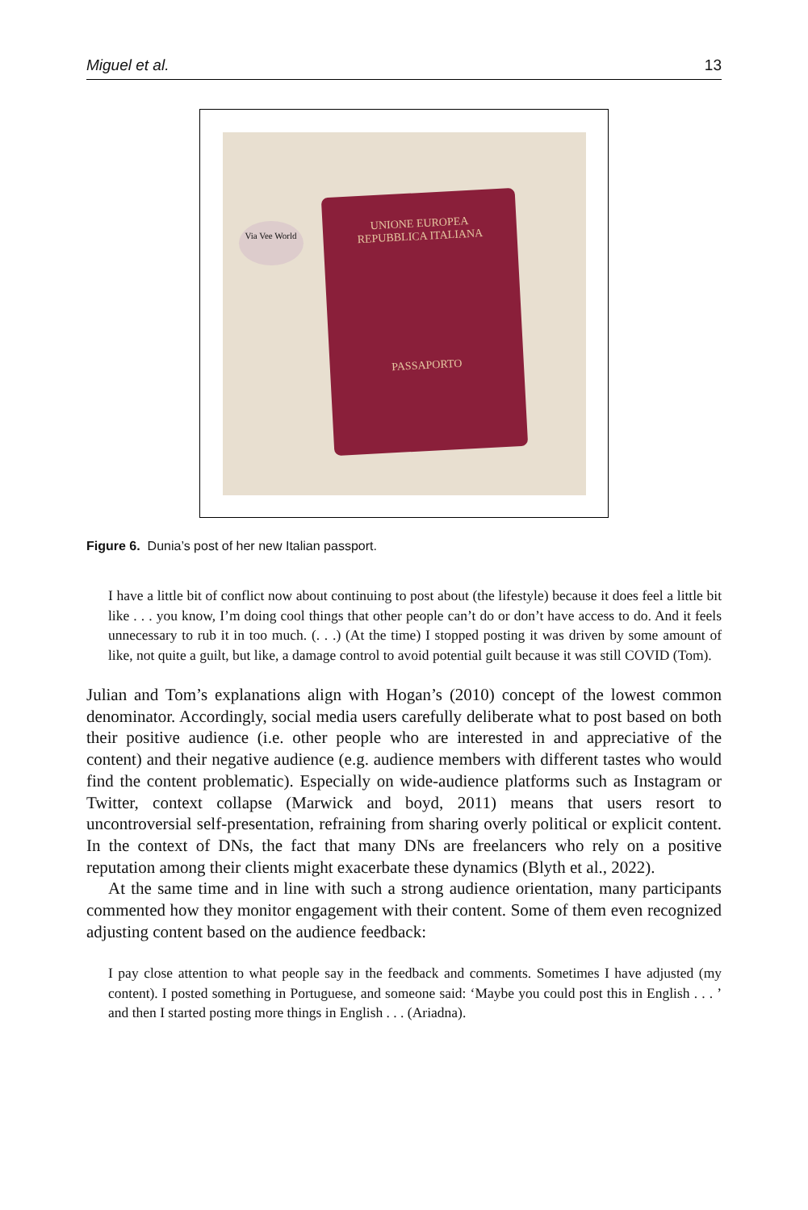Miguel et al. 13
Via Vee World
UNIONE EUROPEA
REPUBBLICA ITALIANA
PASSAPORTO
Figure 6. Dunia’s post of her new Italian passport.
I have a little bit of conflict now about continuing to post about (the lifestyle) because it does feel a little bit like . . . you know, I’m doing cool things that other people can’t do or don’t have access to do. And it feels unnecessary to rub it in too much. (. . .) (At the time) I stopped posting it was driven by some amount of like, not quite a guilt, but like, a damage control to avoid potential guilt because it was still COVID (Tom).
Julian and Tom’s explanations align with Hogan’s (2010) concept of the lowest common denominator. Accordingly, social media users carefully deliberate what to post based on both their positive audience (i.e. other people who are interested in and appreciative of the content) and their negative audience (e.g. audience members with different tastes who would find the content problematic). Especially on wide-audience platforms such as Instagram or Twitter, context collapse (Marwick and boyd, 2011) means that users resort to uncontroversial self-presentation, refraining from sharing overly political or explicit content. In the context of DNs, the fact that many DNs are freelancers who rely on a positive reputation among their clients might exacerbate these dynamics (Blyth et al., 2022).
At the same time and in line with such a strong audience orientation, many participants commented how they monitor engagement with their content. Some of them even recognized adjusting content based on the audience feedback:
I pay close attention to what people say in the feedback and comments. Sometimes I have adjusted (my content). I posted something in Portuguese, and someone said: ‘Maybe you could post this in English . . . ’ and then I started posting more things in English . . . (Ariadna).